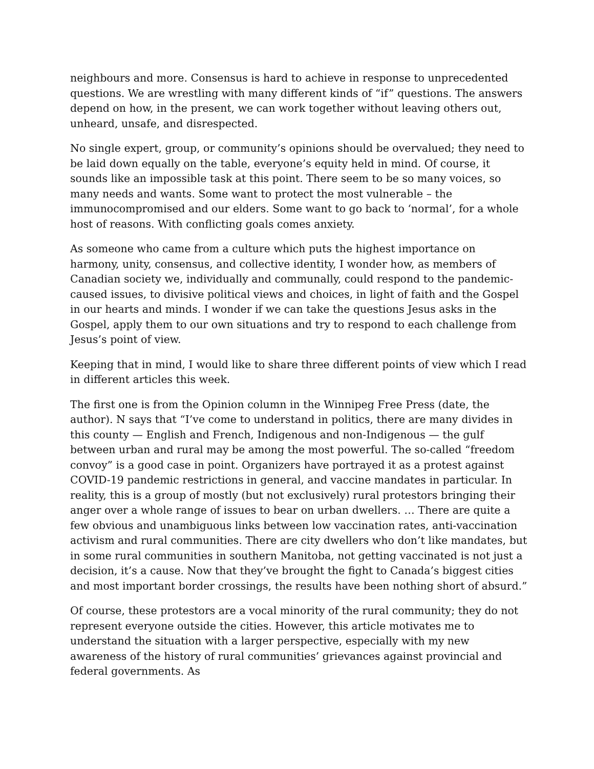neighbours and more. Consensus is hard to achieve in response to unprecedented questions. We are wrestling with many different kinds of “if” questions. The answers depend on how, in the present, we can work together without leaving others out, unheard, unsafe, and disrespected.
No single expert, group, or community’s opinions should be overvalued; they need to be laid down equally on the table, everyone’s equity held in mind. Of course, it sounds like an impossible task at this point. There seem to be so many voices, so many needs and wants. Some want to protect the most vulnerable – the immunocompromised and our elders. Some want to go back to ‘normal’, for a whole host of reasons. With conflicting goals comes anxiety.
As someone who came from a culture which puts the highest importance on harmony, unity, consensus, and collective identity, I wonder how, as members of Canadian society we, individually and communally, could respond to the pandemic-caused issues, to divisive political views and choices, in light of faith and the Gospel in our hearts and minds. I wonder if we can take the questions Jesus asks in the Gospel, apply them to our own situations and try to respond to each challenge from Jesus’s point of view.
Keeping that in mind, I would like to share three different points of view which I read in different articles this week.
The first one is from the Opinion column in the Winnipeg Free Press (date, the author). N says that “I’ve come to understand in politics, there are many divides in this county — English and French, Indigenous and non-Indigenous — the gulf between urban and rural may be among the most powerful. The so-called “freedom convoy” is a good case in point. Organizers have portrayed it as a protest against COVID-19 pandemic restrictions in general, and vaccine mandates in particular. In reality, this is a group of mostly (but not exclusively) rural protestors bringing their anger over a whole range of issues to bear on urban dwellers. … There are quite a few obvious and unambiguous links between low vaccination rates, anti-vaccination activism and rural communities. There are city dwellers who don’t like mandates, but in some rural communities in southern Manitoba, not getting vaccinated is not just a decision, it’s a cause. Now that they’ve brought the fight to Canada’s biggest cities and most important border crossings, the results have been nothing short of absurd.”
Of course, these protestors are a vocal minority of the rural community; they do not represent everyone outside the cities. However, this article motivates me to understand the situation with a larger perspective, especially with my new awareness of the history of rural communities’ grievances against provincial and federal governments. As